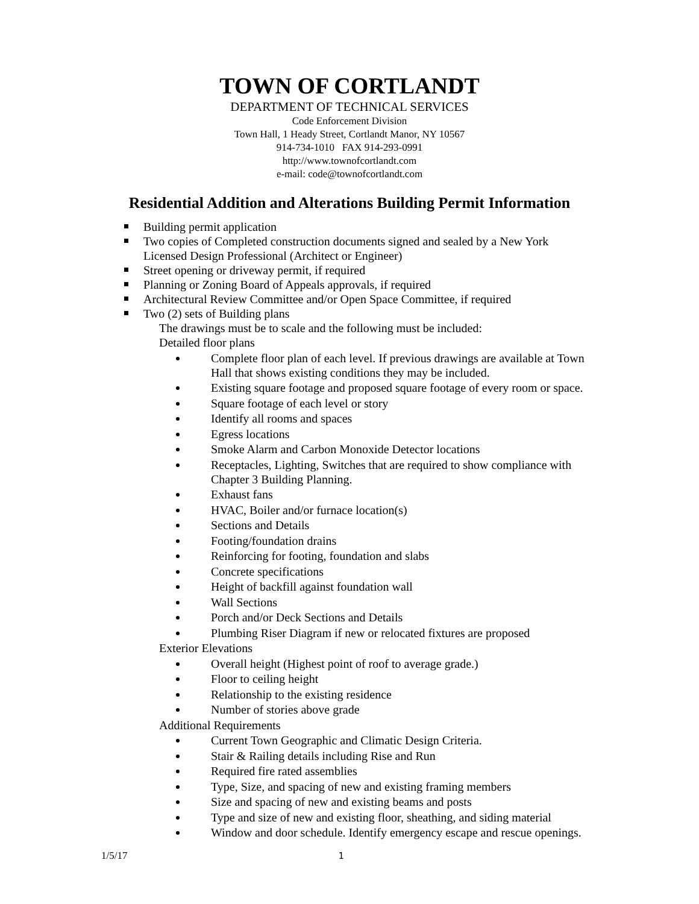TOWN OF CORTLANDT
DEPARTMENT OF TECHNICAL SERVICES
Code Enforcement Division
Town Hall, 1 Heady Street, Cortlandt Manor, NY 10567
914-734-1010 FAX 914-293-0991
http://www.townofcortlandt.com
e-mail: code@townofcortlandt.com
Residential Addition and Alterations Building Permit Information
Building permit application
Two copies of Completed construction documents signed and sealed by a New York Licensed Design Professional (Architect or Engineer)
Street opening or driveway permit, if required
Planning or Zoning Board of Appeals approvals, if required
Architectural Review Committee and/or Open Space Committee, if required
Two (2) sets of Building plans
The drawings must be to scale and the following must be included:
Detailed floor plans
Complete floor plan of each level. If previous drawings are available at Town Hall that shows existing conditions they may be included.
Existing square footage and proposed square footage of every room or space.
Square footage of each level or story
Identify all rooms and spaces
Egress locations
Smoke Alarm and Carbon Monoxide Detector locations
Receptacles, Lighting, Switches that are required to show compliance with Chapter 3 Building Planning.
Exhaust fans
HVAC, Boiler and/or furnace location(s)
Sections and Details
Footing/foundation drains
Reinforcing for footing, foundation and slabs
Concrete specifications
Height of backfill against foundation wall
Wall Sections
Porch and/or Deck Sections and Details
Plumbing Riser Diagram if new or relocated fixtures are proposed
Exterior Elevations
Overall height (Highest point of roof to average grade.)
Floor to ceiling height
Relationship to the existing residence
Number of stories above grade
Additional Requirements
Current Town Geographic and Climatic Design Criteria.
Stair & Railing details including Rise and Run
Required fire rated assemblies
Type, Size, and spacing of new and existing framing members
Size and spacing of new and existing beams and posts
Type and size of new and existing floor, sheathing, and siding material
Window and door schedule. Identify emergency escape and rescue openings.
1/5/17 1